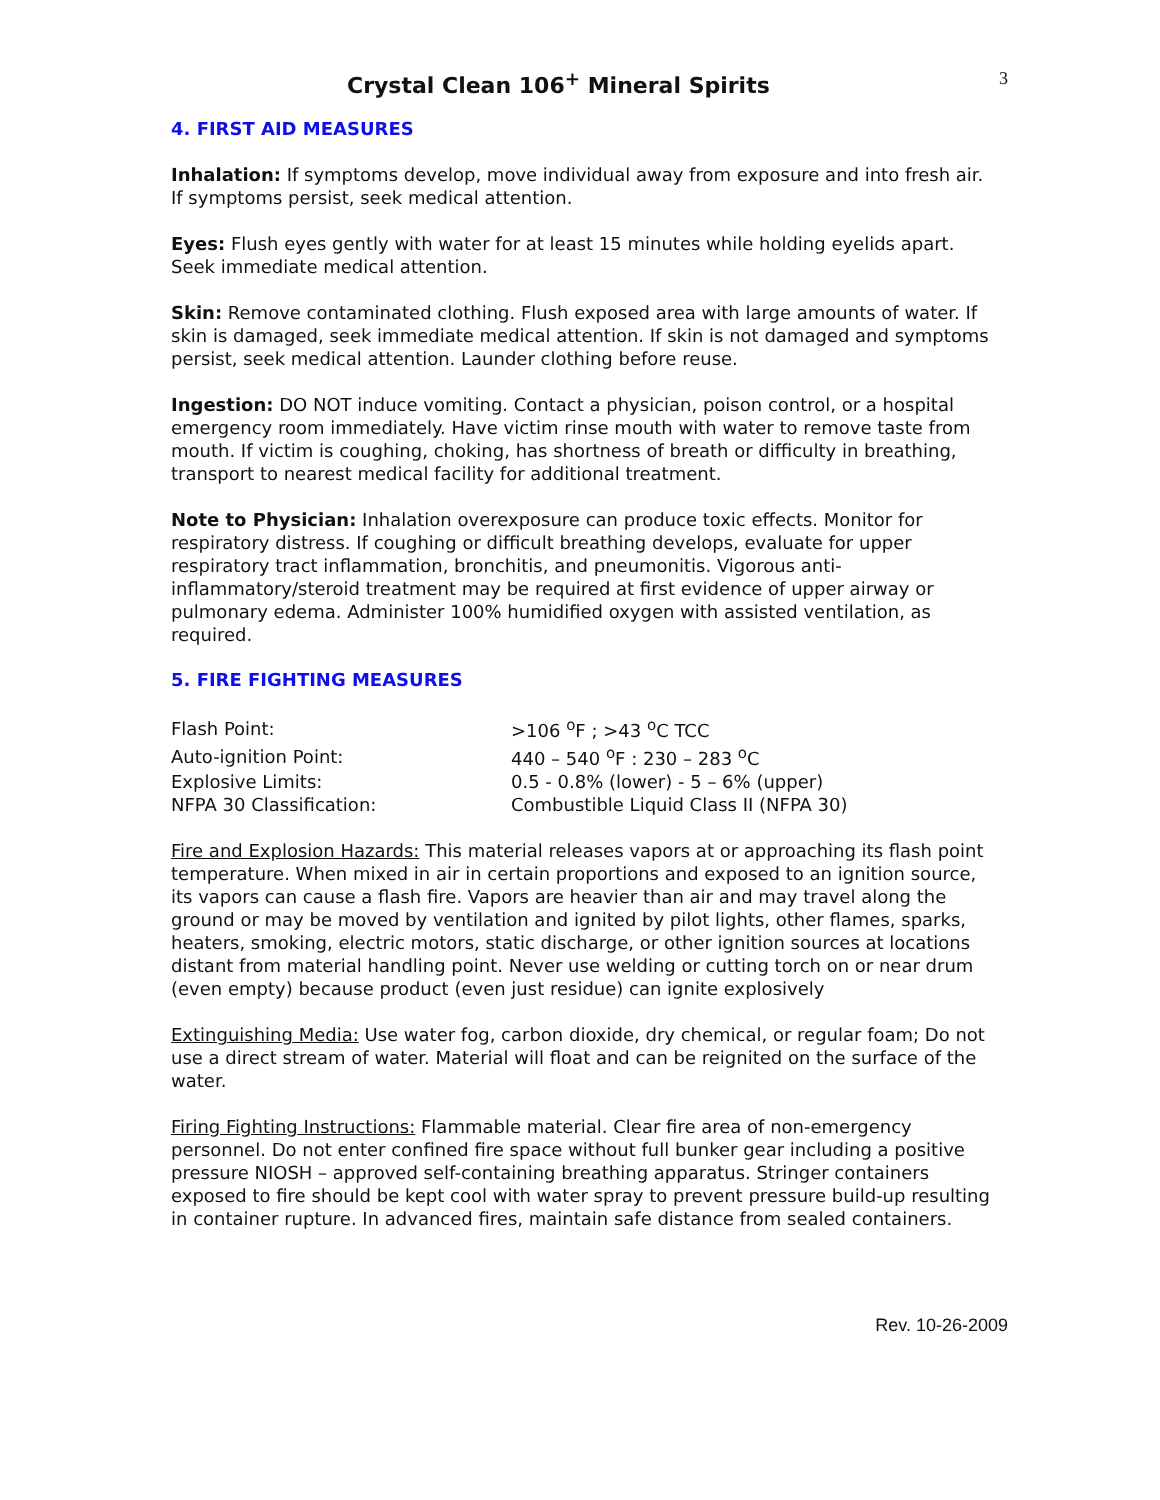Crystal Clean 106<sup>+</sup> Mineral Spirits
3
4. FIRST AID MEASURES
Inhalation: If symptoms develop, move individual away from exposure and into fresh air. If symptoms persist, seek medical attention.
Eyes: Flush eyes gently with water for at least 15 minutes while holding eyelids apart. Seek immediate medical attention.
Skin: Remove contaminated clothing. Flush exposed area with large amounts of water. If skin is damaged, seek immediate medical attention. If skin is not damaged and symptoms persist, seek medical attention. Launder clothing before reuse.
Ingestion: DO NOT induce vomiting. Contact a physician, poison control, or a hospital emergency room immediately. Have victim rinse mouth with water to remove taste from mouth. If victim is coughing, choking, has shortness of breath or difficulty in breathing, transport to nearest medical facility for additional treatment.
Note to Physician: Inhalation overexposure can produce toxic effects. Monitor for respiratory distress. If coughing or difficult breathing develops, evaluate for upper respiratory tract inflammation, bronchitis, and pneumonitis. Vigorous anti-inflammatory/steroid treatment may be required at first evidence of upper airway or pulmonary edema. Administer 100% humidified oxygen with assisted ventilation, as required.
5. FIRE FIGHTING MEASURES
| Flash Point: | >106 <sup>o</sup>F ; >43 <sup>o</sup>C TCC |
| Auto-ignition Point: | 440 – 540 <sup>o</sup>F : 230 – 283 <sup>o</sup>C |
| Explosive Limits: | 0.5 - 0.8% (lower) - 5 – 6% (upper) |
| NFPA 30 Classification: | Combustible Liquid Class II (NFPA 30) |
Fire and Explosion Hazards: This material releases vapors at or approaching its flash point temperature. When mixed in air in certain proportions and exposed to an ignition source, its vapors can cause a flash fire. Vapors are heavier than air and may travel along the ground or may be moved by ventilation and ignited by pilot lights, other flames, sparks, heaters, smoking, electric motors, static discharge, or other ignition sources at locations distant from material handling point. Never use welding or cutting torch on or near drum (even empty) because product (even just residue) can ignite explosively
Extinguishing Media: Use water fog, carbon dioxide, dry chemical, or regular foam; Do not use a direct stream of water. Material will float and can be reignited on the surface of the water.
Firing Fighting Instructions: Flammable material. Clear fire area of non-emergency personnel. Do not enter confined fire space without full bunker gear including a positive pressure NIOSH – approved self-containing breathing apparatus. Stringer containers exposed to fire should be kept cool with water spray to prevent pressure build-up resulting in container rupture. In advanced fires, maintain safe distance from sealed containers.
Rev. 10-26-2009